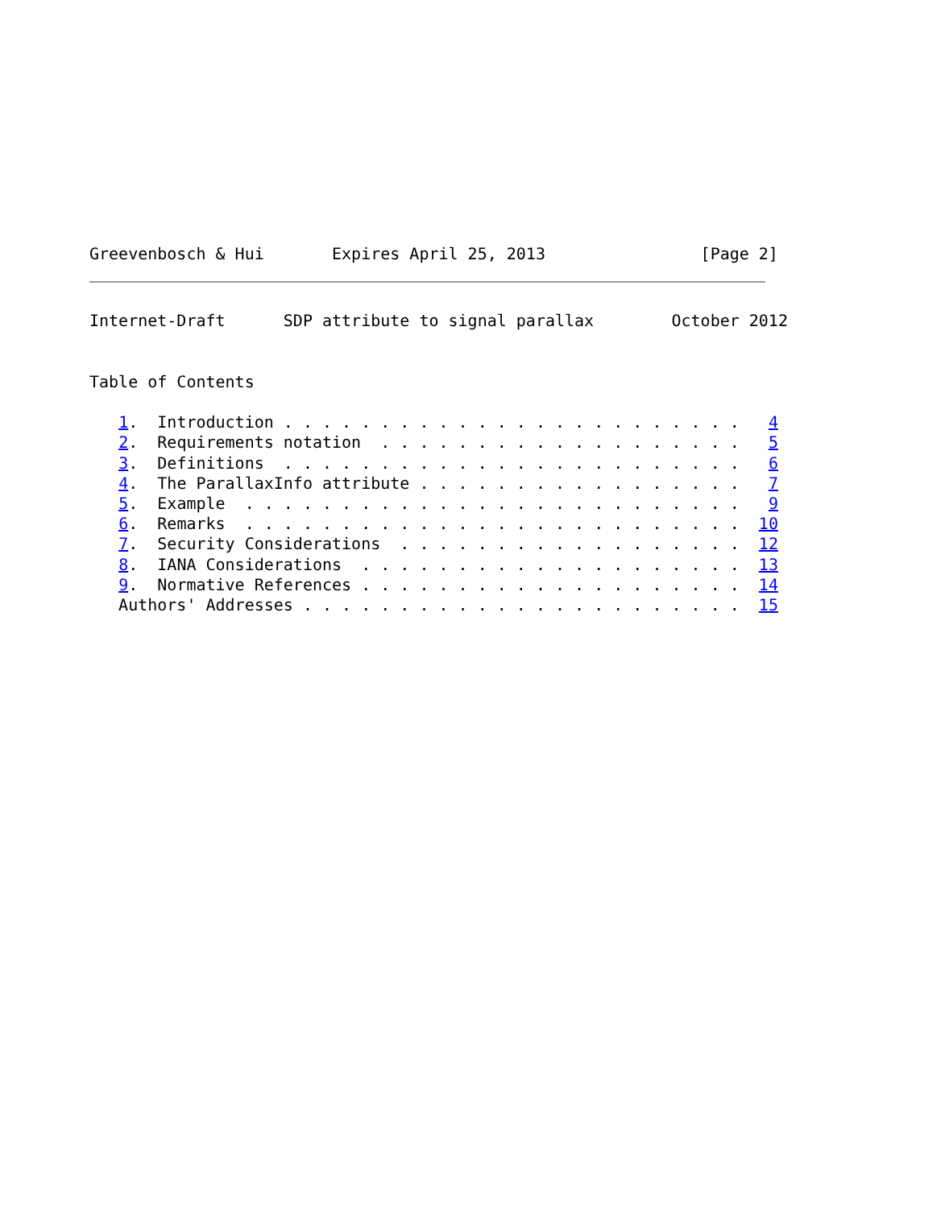Greevenbosch & Hui       Expires April 25, 2013                [Page 2]
Internet-Draft      SDP attribute to signal parallax        October 2012


Table of Contents

   1.  Introduction . . . . . . . . . . . . . . . . . . . . . . . .   4
   2.  Requirements notation  . . . . . . . . . . . . . . . . . . .   5
   3.  Definitions  . . . . . . . . . . . . . . . . . . . . . . . .   6
   4.  The ParallaxInfo attribute . . . . . . . . . . . . . . . . .   7
   5.  Example  . . . . . . . . . . . . . . . . . . . . . . . . . .   9
   6.  Remarks  . . . . . . . . . . . . . . . . . . . . . . . . . .  10
   7.  Security Considerations  . . . . . . . . . . . . . . . . . .  12
   8.  IANA Considerations  . . . . . . . . . . . . . . . . . . . .  13
   9.  Normative References . . . . . . . . . . . . . . . . . . . .  14
   Authors' Addresses . . . . . . . . . . . . . . . . . . . . . . .  15